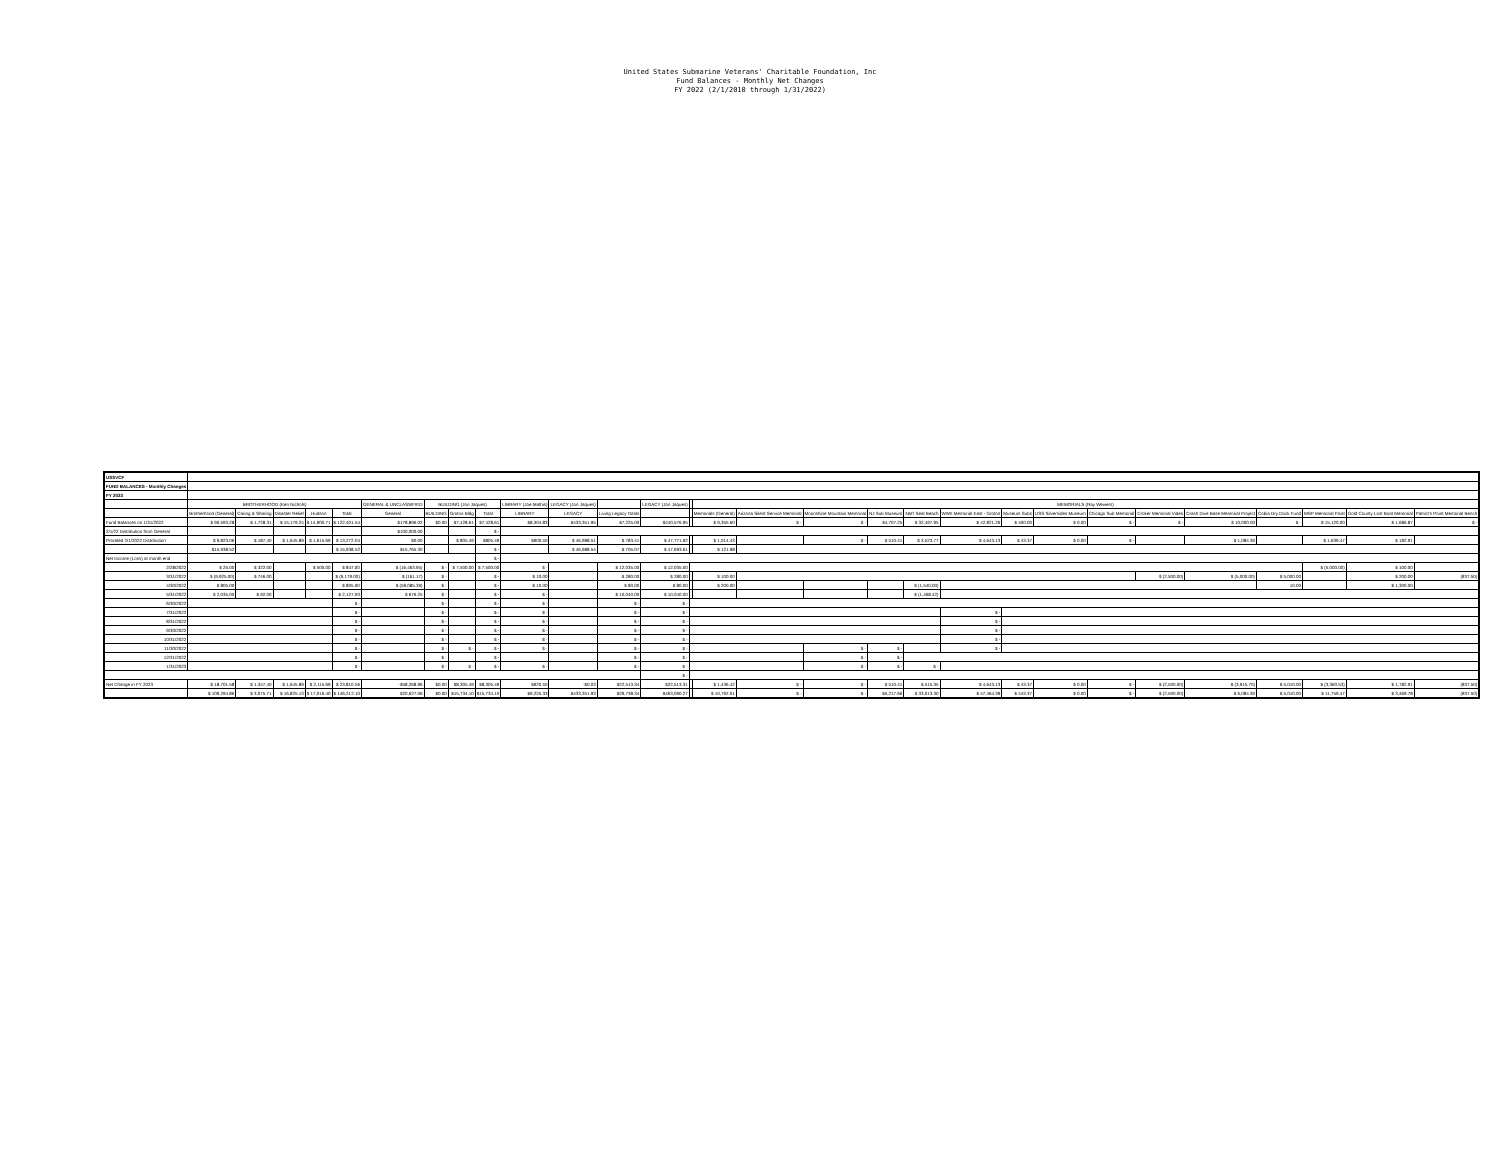United States Submarine Veterans' Charitable Foundation, Inc
Fund Balances - Monthly Net Changes
FY 2022 (2/1/2010 through 1/31/2022)
| USSVCF | | | | | | | | | | | | | | | | | | | | | | | | | | | | | |
| FUND BALANCES - Monthly Changes | | | | | | | | | | | | | | | | | | | | | | | | | | | | | |
| FY 2023 | | | | | | | | | | | | | | | | | | | | | | | | | | | | | |
| | BROTHERHOOD (Ken Nichols) | | | | | GENERAL & UNCLASSIFIED | BUILDING (Jon Jaques) | | | LIBRARY (Joe Mathis) | LEGACY (Jon Jaques) | | LEGACY (Jon Jaques) | | MEMORIALS (Ray Wewers) | | | | | | | | | | | | | | |
| | Brotherhood (General) | Caring & Sharing | Disaster Relief | Hudson | Total | General | BUILDING | Groton Bldg | Total | LIBRARY | LEGACY | Living Legacy Totals | | | Memorials (General) | Arizona Silent Service Memorial | Moonshine Mountain Memorial | NJ Sub Museum | Nat'l Seal Beach | WWII Memorial East - Groton | Museum Subs | USS Silversides Museum | Chicago Sub Memorial | Croker Memorial Video | Crash Dive Base Memorial Project | Cobia Dry Dock Fund | MSP Memorial Float | Gold County Lost Boat Memorial | Patriot's Point Memorial Bench |
| Fund Balances on 1/31/2022 | $ 90,593.28 | $ 1,728.31 | $ 15,179.24 | $ 14,900.71 | $ 122,401.54 | $178,896.02 | $0.00 | $7,428.61 | $7,428.61 | $8,304.83 | $433,351.95 | $7,225.00 | $440,576.95 | | $ 9,355.60 | $ - | $ - | $4,707.25 | $ 32,497.95 | $ 42,821.26 | $ 400.00 | $ 0.00 | $ - | $ - | $ 10,000.00 | $ - | $ 15,120.00 | $ 1,686.87 | $ - |
| 2/1/22 Distribution from General | | | | | | $100,000.00 | | | $ - | | | | | | | | | | | | | | | | | | | | |
| Prorated 2/1/2022 Distribution | $ 9,823.06 | $ 187.40 | $ 1,645.89 | $ 1,615.69 | $ 13,272.04 | $0.00 | | $ 805.49 | $805.49 | $900.50 | $ 46,988.51 | $ 783.41 | $ 47,771.92 | | $ 1,014.43 | | $ - | $ 510.41 | $ 3,523.77 | $ 4,643.13 | $ 43.37 | $ 0.00 | $ - | | $ 1,084.30 | | $ 1,639.47 | $ 182.91 | |
| | $15,938.52 | | | | $ 15,938.52 | $15,765.30 | | | $ - | | $ 46,988.54 | $ 705.07 | $ 47,693.61 | | $ 121.98 | | | | | | | | | | | | | | |
| Net Income (Loss) at month end | | | | | | | | | $ - | | | | | | | | | | | | | | | | | | | | |
| 2/28/2022 | $ 25.00 | $ 322.00 | | $ 500.00 | $ 847.00 | $ (16,463.95) | $ - | $ 7,500.00 | $ 7,500.00 | $ - | | $ 12,035.00 | $ 12,035.00 | | | | | | | | | | | | | | $ (5,000.00) | $ 100.00 | |
| 3/31/2022 | $ (9,925.00) | $ 746.00 | | | $ (9,179.00) | $ (161.17) | $ - | | $ - | $ 10.00 | | $ 280.00 | $ 280.00 | | $ 100.00 | | | | | | | | | $ (2,500.00) | $ (5,000.00) | $ 5,000.00 | | $ 200.00 | (837.50) |
| 4/30/2022 | $ 805.00 | | | | $ 805.00 | $ (58,085.39) | $ - | | $ - | $ 10.00 | | $ 80.00 | $ 80.00 | | $ 200.00 | | | | $ (1,540.00) | | | | | | | 10.00 | | $ 1,300.00 | |
| 5/31/2022 | $ 2,035.00 | $ 92.00 | | | $ 2,127.00 | $ 676.25 | $ - | | $ - | $ - | | $ 10,040.00 | $ 10,040.00 | | | | | | $ (1,468.42) | | | | | | | | | | |
| 6/30/2022 | | | | | $ - | | $ - | | $ - | $ - | | $ - | $ - | | | | | | | | | | | | | | | | |
| 7/31/2022 | | | | | $ - | | $ - | | $ - | $ - | | $ - | $ - | | | | | | | $ - | | | | | | | | | |
| 8/31/2022 | | | | | $ - | | $ - | | $ - | $ - | | $ - | $ - | | | | | | | $ - | | | | | | | | | |
| 9/30/2022 | | | | | $ - | | $ - | | $ - | $ - | | $ - | $ - | | | | | | | $ - | | | | | | | | | |
| 10/31/2022 | | | | | $ - | | $ - | | $ - | $ - | | $ - | $ - | | | | | | | $ - | | | | | | | | | |
| 11/30/2022 | | | | | $ - | | $ - | $ - | $ - | $ - | | $ - | $ - | | | | $ - | $ - | | $ - | | | | | | | | | |
| 12/31/2022 | | | | | $ - | | $ - | | $ - | | | $ - | $ - | | | | $ - | $ - | | | | | | | | | | | |
| 1/31/2023 | | | | | $ - | | $ - | $ - | $ - | $ - | | $ - | $ - | | | | $ - | $ - | $ - | | | | | | | | | | |
| | | | | | | | | | | | | | $ - | | | | | | | | | | | | | | | | |
| Net Change in FY 2023 | $ 18,701.58 | $ 1,347.40 | $ 1,645.89 | $ 2,115.69 | $ 23,810.56 | -$58,268.96 | $0.00 | $8,305.49 | $8,305.49 | $920.50 | -$0.03 | $22,513.34 | $22,513.31 | | $ 1,436.42 | $ - | $ - | $ 510.41 | $ 515.35 | $ 4,643.13 | $ 43.37 | $ 0.00 | $ - | $ (2,500.00) | $ (3,915.70) | $ 5,010.00 | $ (3,360.53) | $ 1,782.91 | (837.50) |
| | $ 109,294.86 | $ 3,075.71 | $ 16,825.13 | $ 17,016.40 | $ 146,212.10 | $20,627.06 | $0.00 | $15,734.10 | $15,734.10 | $9,225.33 | $433,351.93 | $29,738.34 | $463,090.27 | | $ 10,792.01 | $ - | $ - | $5,217.66 | $ 33,013.30 | $ 47,464.39 | $ 443.37 | $ 0.00 | $ - | $ (2,500.00) | $ 6,084.30 | $ 5,010.00 | $ 11,759.47 | $ 3,469.78 | (837.50) |